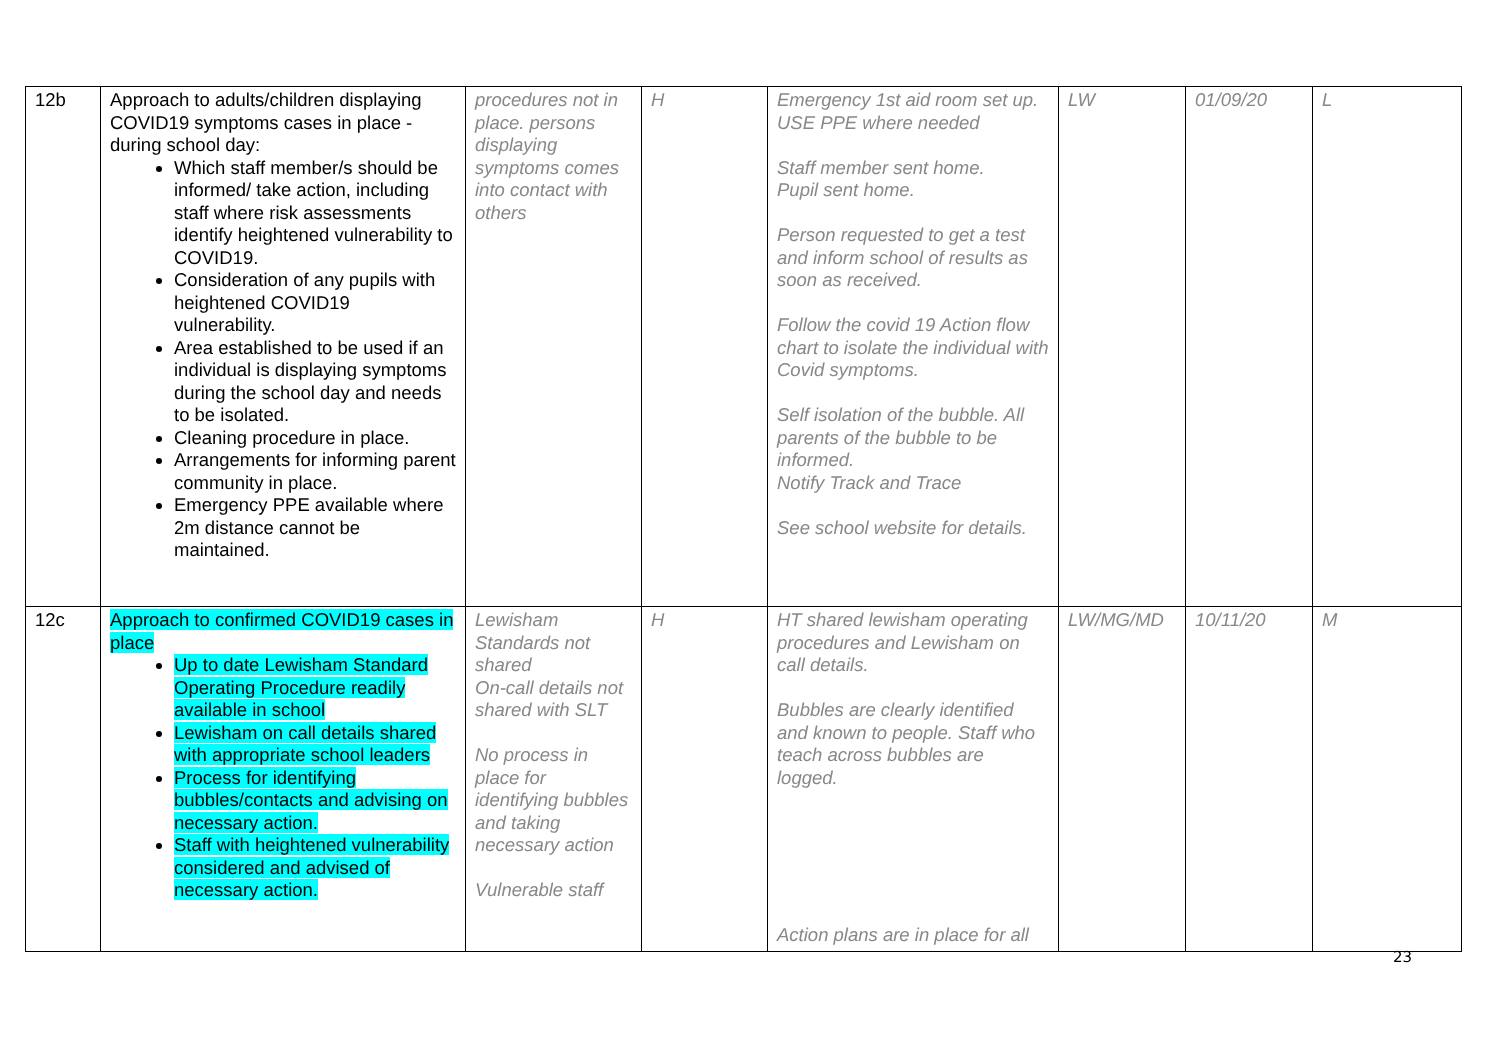| 12b | Approach to adults/children displaying COVID19 symptoms cases in place - during school day: Which staff member/s should be informed/ take action, including staff where risk assessments identify heightened vulnerability to COVID19. Consideration of any pupils with heightened COVID19 vulnerability. Area established to be used if an individual is displaying symptoms during the school day and needs to be isolated. Cleaning procedure in place. Arrangements for informing parent community in place. Emergency PPE available where 2m distance cannot be maintained. | procedures not in place. persons displaying symptoms comes into contact with others | H | Emergency 1st aid room set up. USE PPE where needed Staff member sent home. Pupil sent home. Person requested to get a test and inform school of results as soon as received. Follow the covid 19 Action flow chart to isolate the individual with Covid symptoms. Self isolation of the bubble. All parents of the bubble to be informed. Notify Track and Trace See school website for details. | LW | 01/09/20 | L |
| 12c | Approach to confirmed COVID19 cases in place Up to date Lewisham Standard Operating Procedure readily available in school Lewisham on call details shared with appropriate school leaders Process for identifying bubbles/contacts and advising on necessary action. Staff with heightened vulnerability considered and advised of necessary action. | Lewisham Standards not shared On-call details not shared with SLT No process in place for identifying bubbles and taking necessary action Vulnerable staff | H | HT shared lewisham operating procedures and Lewisham on call details. Bubbles are clearly identified and known to people. Staff who teach across bubbles are logged. Action plans are in place for all | LW/MG/MD | 10/11/20 | M |
23